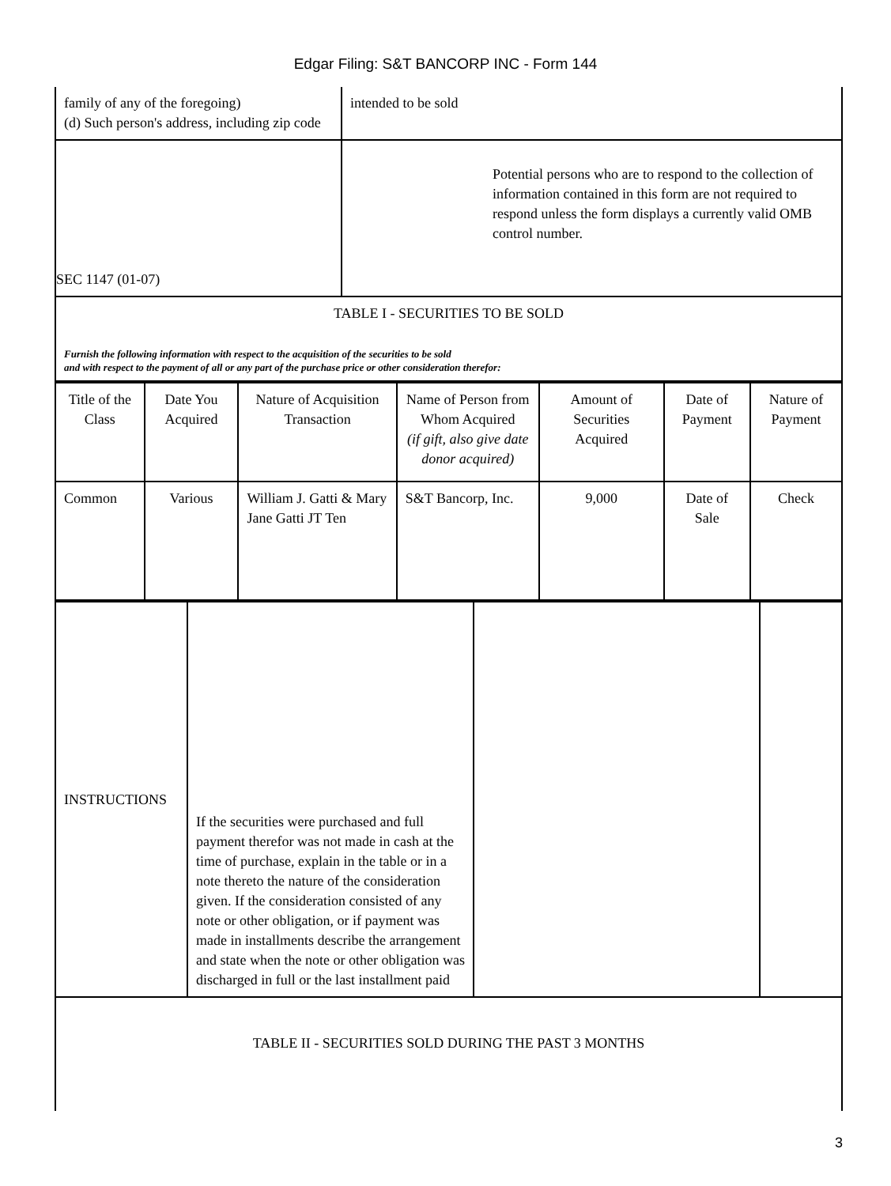Edgar Filing: S&T BANCORP INC - Form 144
| family of any of the foregoing) (d) Such person's address, including zip code | intended to be sold |
| SEC 1147 (01-07) | Potential persons who are to respond to the collection of information contained in this form are not required to respond unless the form displays a currently valid OMB control number. |
| TABLE I - SECURITIES TO BE SOLD Furnish the following information with respect to the acquisition of the securities to be sold and with respect to the payment of all or any part of the purchase price or other consideration therefor: | |
| Title of the Class | Date You Acquired | Nature of Acquisition Transaction | Name of Person from Whom Acquired (if gift, also give date donor acquired) | Amount of Securities Acquired | Date of Payment | Nature of Payment |
| Common | Various | William J. Gatti & Mary Jane Gatti JT Ten | S&T Bancorp, Inc. | 9,000 | Date of Sale | Check |
| INSTRUCTIONS | If the securities were purchased and full payment therefor was not made in cash at the time of purchase, explain in the table or in a note thereto the nature of the consideration given. If the consideration consisted of any note or other obligation, or if payment was made in installments describe the arrangement and state when the note or other obligation was discharged in full or the last installment paid | | |
| TABLE II - SECURITIES SOLD DURING THE PAST 3 MONTHS | | | |
3